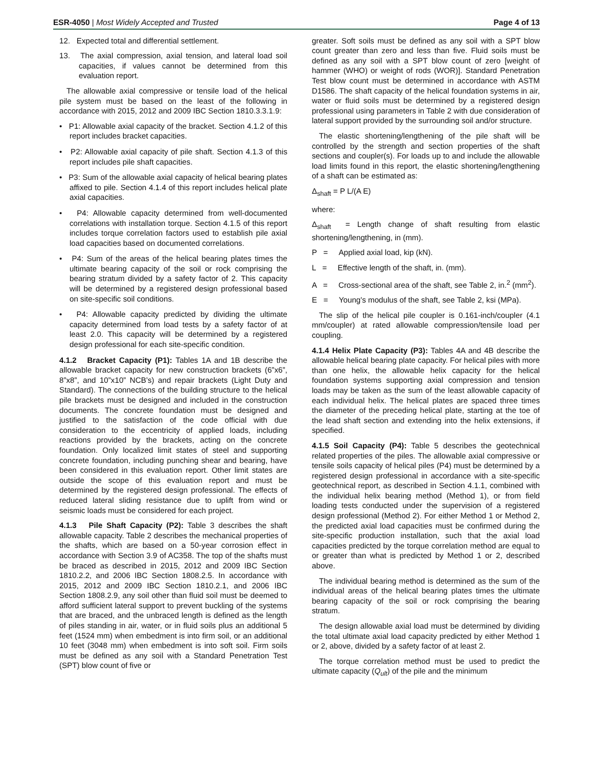ESR-4050 | Most Widely Accepted and Trusted
Page 4 of 13
12. Expected total and differential settlement.
13. The axial compression, axial tension, and lateral load soil capacities, if values cannot be determined from this evaluation report.
The allowable axial compressive or tensile load of the helical pile system must be based on the least of the following in accordance with 2015, 2012 and 2009 IBC Section 1810.3.3.1.9:
• P1: Allowable axial capacity of the bracket. Section 4.1.2 of this report includes bracket capacities.
• P2: Allowable axial capacity of pile shaft. Section 4.1.3 of this report includes pile shaft capacities.
• P3: Sum of the allowable axial capacity of helical bearing plates affixed to pile. Section 4.1.4 of this report includes helical plate axial capacities.
• P4: Allowable capacity determined from well-documented correlations with installation torque. Section 4.1.5 of this report includes torque correlation factors used to establish pile axial load capacities based on documented correlations.
• P4: Sum of the areas of the helical bearing plates times the ultimate bearing capacity of the soil or rock comprising the bearing stratum divided by a safety factor of 2. This capacity will be determined by a registered design professional based on site-specific soil conditions.
• P4: Allowable capacity predicted by dividing the ultimate capacity determined from load tests by a safety factor of at least 2.0. This capacity will be determined by a registered design professional for each site-specific condition.
4.1.2 Bracket Capacity (P1): Tables 1A and 1B describe the allowable bracket capacity for new construction brackets (6”x6”, 8”x8”, and 10”x10” NCB’s) and repair brackets (Light Duty and Standard). The connections of the building structure to the helical pile brackets must be designed and included in the construction documents. The concrete foundation must be designed and justified to the satisfaction of the code official with due consideration to the eccentricity of applied loads, including reactions provided by the brackets, acting on the concrete foundation. Only localized limit states of steel and supporting concrete foundation, including punching shear and bearing, have been considered in this evaluation report. Other limit states are outside the scope of this evaluation report and must be determined by the registered design professional. The effects of reduced lateral sliding resistance due to uplift from wind or seismic loads must be considered for each project.
4.1.3 Pile Shaft Capacity (P2): Table 3 describes the shaft allowable capacity. Table 2 describes the mechanical properties of the shafts, which are based on a 50-year corrosion effect in accordance with Section 3.9 of AC358. The top of the shafts must be braced as described in 2015, 2012 and 2009 IBC Section 1810.2.2, and 2006 IBC Section 1808.2.5. In accordance with 2015, 2012 and 2009 IBC Section 1810.2.1, and 2006 IBC Section 1808.2.9, any soil other than fluid soil must be deemed to afford sufficient lateral support to prevent buckling of the systems that are braced, and the unbraced length is defined as the length of piles standing in air, water, or in fluid soils plus an additional 5 feet (1524 mm) when embedment is into firm soil, or an additional 10 feet (3048 mm) when embedment is into soft soil. Firm soils must be defined as any soil with a Standard Penetration Test (SPT) blow count of five or
greater. Soft soils must be defined as any soil with a SPT blow count greater than zero and less than five. Fluid soils must be defined as any soil with a SPT blow count of zero [weight of hammer (WHO) or weight of rods (WOR)]. Standard Penetration Test blow count must be determined in accordance with ASTM D1586. The shaft capacity of the helical foundation systems in air, water or fluid soils must be determined by a registered design professional using parameters in Table 2 with due consideration of lateral support provided by the surrounding soil and/or structure.
The elastic shortening/lengthening of the pile shaft will be controlled by the strength and section properties of the shaft sections and coupler(s). For loads up to and include the allowable load limits found in this report, the elastic shortening/lengthening of a shaft can be estimated as:
Δ<sub>shaft</sub> = P L/(A E)
where:
Δ<sub>shaft</sub> = Length change of shaft resulting from elastic shortening/lengthening, in (mm).
P = Applied axial load, kip (kN).
L = Effective length of the shaft, in. (mm).
A = Cross-sectional area of the shaft, see Table 2, in.<sup>2</sup> (mm<sup>2</sup>).
E = Young's modulus of the shaft, see Table 2, ksi (MPa).
The slip of the helical pile coupler is 0.161-inch/coupler (4.1 mm/coupler) at rated allowable compression/tensile load per coupling.
4.1.4 Helix Plate Capacity (P3): Tables 4A and 4B describe the allowable helical bearing plate capacity. For helical piles with more than one helix, the allowable helix capacity for the helical foundation systems supporting axial compression and tension loads may be taken as the sum of the least allowable capacity of each individual helix. The helical plates are spaced three times the diameter of the preceding helical plate, starting at the toe of the lead shaft section and extending into the helix extensions, if specified.
4.1.5 Soil Capacity (P4): Table 5 describes the geotechnical related properties of the piles. The allowable axial compressive or tensile soils capacity of helical piles (P4) must be determined by a registered design professional in accordance with a site-specific geotechnical report, as described in Section 4.1.1, combined with the individual helix bearing method (Method 1), or from field loading tests conducted under the supervision of a registered design professional (Method 2). For either Method 1 or Method 2, the predicted axial load capacities must be confirmed during the site-specific production installation, such that the axial load capacities predicted by the torque correlation method are equal to or greater than what is predicted by Method 1 or 2, described above.
The individual bearing method is determined as the sum of the individual areas of the helical bearing plates times the ultimate bearing capacity of the soil or rock comprising the bearing stratum.
The design allowable axial load must be determined by dividing the total ultimate axial load capacity predicted by either Method 1 or 2, above, divided by a safety factor of at least 2.
The torque correlation method must be used to predict the ultimate capacity (Q<sub>ult</sub>) of the pile and the minimum